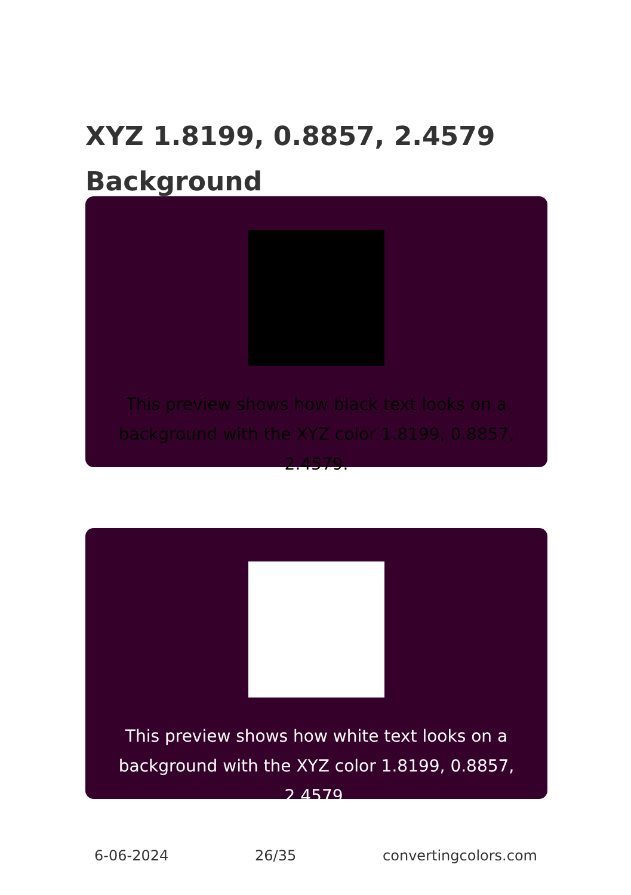XYZ 1.8199, 0.8857, 2.4579
Background
This preview shows how black text looks on a background with the XYZ color 1.8199, 0.8857, 2.4579.
This preview shows how white text looks on a background with the XYZ color 1.8199, 0.8857, 2.4579.
6-06-2024 26/35 convertingcolors.com